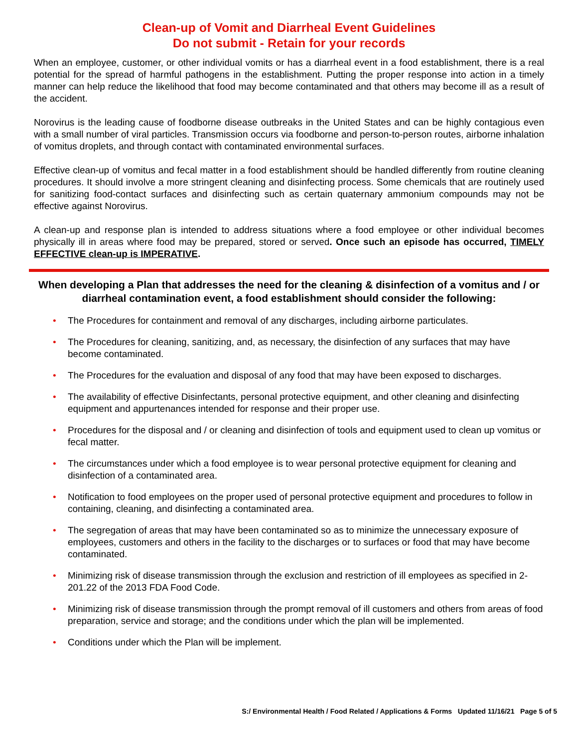Clean-up of Vomit and Diarrheal Event Guidelines
Do not submit - Retain for your records
When an employee, customer, or other individual vomits or has a diarrheal event in a food establishment, there is a real potential for the spread of harmful pathogens in the establishment. Putting the proper response into action in a timely manner can help reduce the likelihood that food may become contaminated and that others may become ill as a result of the accident.
Norovirus is the leading cause of foodborne disease outbreaks in the United States and can be highly contagious even with a small number of viral particles. Transmission occurs via foodborne and person-to-person routes, airborne inhalation of vomitus droplets, and through contact with contaminated environmental surfaces.
Effective clean-up of vomitus and fecal matter in a food establishment should be handled differently from routine cleaning procedures. It should involve a more stringent cleaning and disinfecting process. Some chemicals that are routinely used for sanitizing food-contact surfaces and disinfecting such as certain quaternary ammonium compounds may not be effective against Norovirus.
A clean-up and response plan is intended to address situations where a food employee or other individual becomes physically ill in areas where food may be prepared, stored or served. Once such an episode has occurred, TIMELY EFFECTIVE clean-up is IMPERATIVE.
When developing a Plan that addresses the need for the cleaning & disinfection of a vomitus and / or diarrheal contamination event, a food establishment should consider the following:
• The Procedures for containment and removal of any discharges, including airborne particulates.
• The Procedures for cleaning, sanitizing, and, as necessary, the disinfection of any surfaces that may have become contaminated.
• The Procedures for the evaluation and disposal of any food that may have been exposed to discharges.
• The availability of effective Disinfectants, personal protective equipment, and other cleaning and disinfecting equipment and appurtenances intended for response and their proper use.
• Procedures for the disposal and / or cleaning and disinfection of tools and equipment used to clean up vomitus or fecal matter.
• The circumstances under which a food employee is to wear personal protective equipment for cleaning and disinfection of a contaminated area.
• Notification to food employees on the proper used of personal protective equipment and procedures to follow in containing, cleaning, and disinfecting a contaminated area.
• The segregation of areas that may have been contaminated so as to minimize the unnecessary exposure of employees, customers and others in the facility to the discharges or to surfaces or food that may have become contaminated.
• Minimizing risk of disease transmission through the exclusion and restriction of ill employees as specified in 2-201.22 of the 2013 FDA Food Code.
• Minimizing risk of disease transmission through the prompt removal of ill customers and others from areas of food preparation, service and storage; and the conditions under which the plan will be implemented.
• Conditions under which the Plan will be implement.
S:/ Environmental Health / Food Related / Applications & Forms Updated 11/16/21 Page 5 of 5